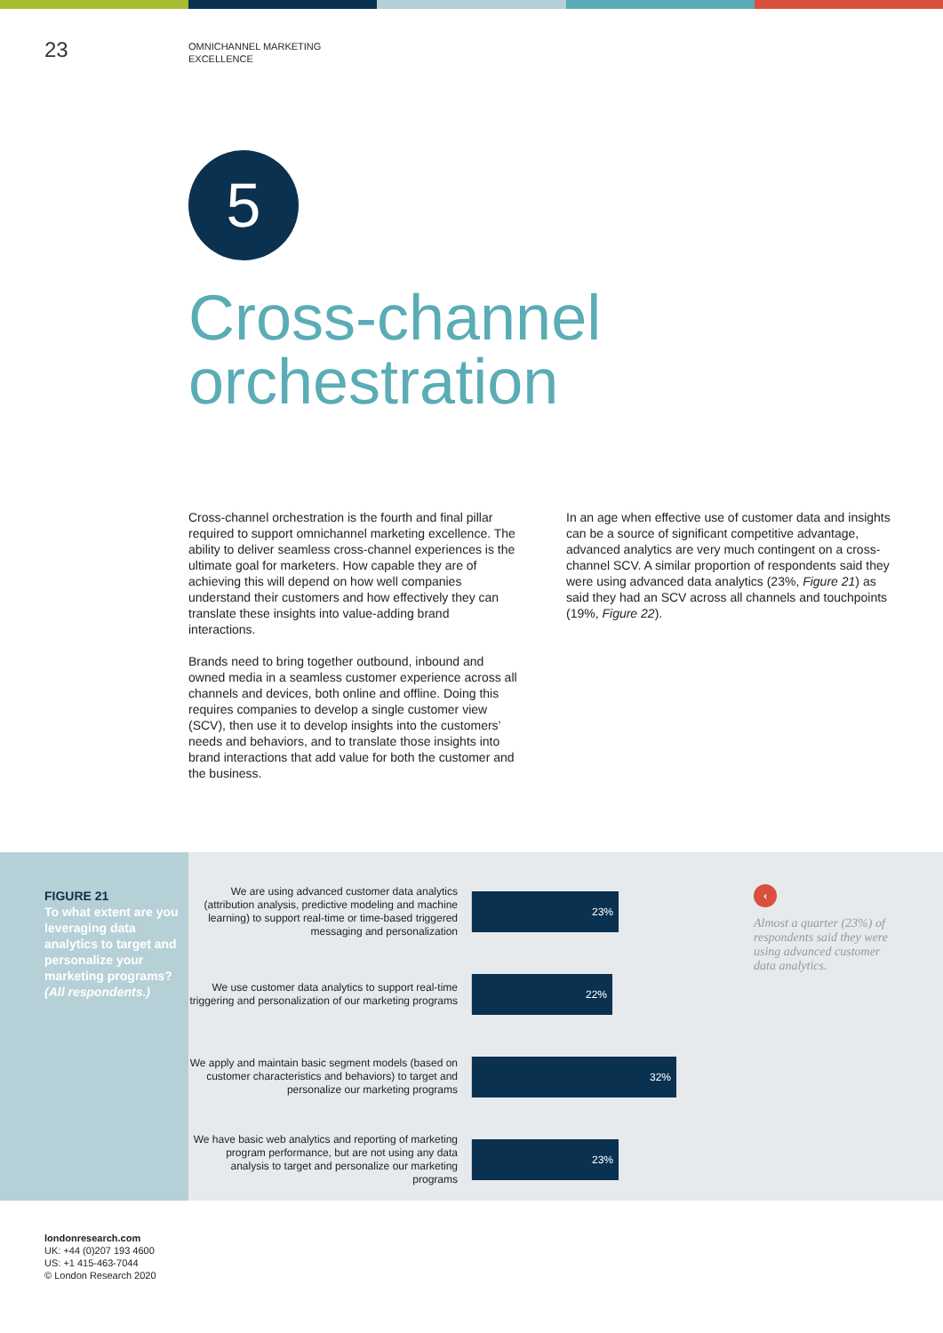23
OMNICHANNEL MARKETING
EXCELLENCE
5
Cross-channel
orchestration
Cross-channel orchestration is the fourth and final pillar required to support omnichannel marketing excellence. The ability to deliver seamless cross-channel experiences is the ultimate goal for marketers. How capable they are of achieving this will depend on how well companies understand their customers and how effectively they can translate these insights into value-adding brand interactions.
Brands need to bring together outbound, inbound and owned media in a seamless customer experience across all channels and devices, both online and offline. Doing this requires companies to develop a single customer view (SCV), then use it to develop insights into the customers’ needs and behaviors, and to translate those insights into brand interactions that add value for both the customer and the business.
In an age when effective use of customer data and insights can be a source of significant competitive advantage, advanced analytics are very much contingent on a cross-channel SCV. A similar proportion of respondents said they were using advanced data analytics (23%, Figure 21) as said they had an SCV across all channels and touchpoints (19%, Figure 22).
FIGURE 21
To what extent are you leveraging data analytics to target and personalize your marketing programs? (All respondents.)
We are using advanced customer data analytics (attribution analysis, predictive modeling and machine learning) to support real-time or time-based triggered messaging and personalization
23%
We use customer data analytics to support real-time triggering and personalization of our marketing programs
22%
We apply and maintain basic segment models (based on customer characteristics and behaviors) to target and personalize our marketing programs
32%
We have basic web analytics and reporting of marketing program performance, but are not using any data analysis to target and personalize our marketing programs
23%
‹
Almost a quarter (23%) of respondents said they were using advanced customer data analytics.
londonresearch.com
UK: +44 (0)207 193 4600
US: +1 415-463-7044
© London Research 2020